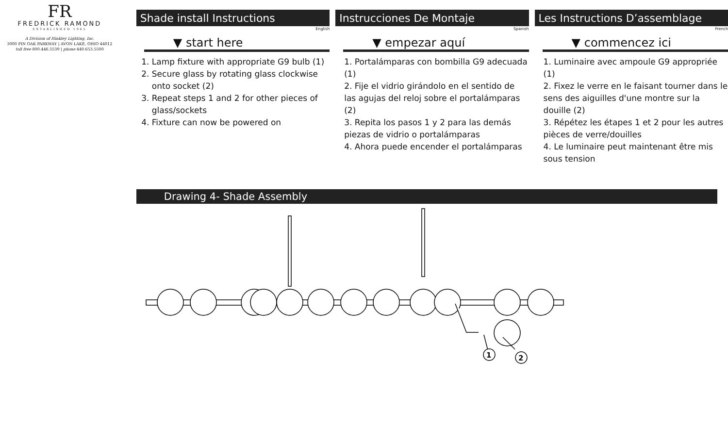FR
FREDRICK RAMOND
ESTABLISHED 1965
A Division of Hinkley Lighting, Inc.
3000 PIN OAK PARKWAY | AVON LAKE, OHIO 44012
toll free 800.446.5539 | phone 440.653.5500
Shade install Instructions
English
▼ start here
1. Lamp fixture with appropriate G9 bulb (1)
2. Secure glass by rotating glass clockwise onto socket (2)
3. Repeat steps 1 and 2 for other pieces of glass/sockets
4. Fixture can now be powered on
Instrucciones De Montaje
Spanish
▼ empezar aquí
1. Portalámparas con bombilla G9 adecuada (1)
2. Fije el vidrio girándolo en el sentido de las agujas del reloj sobre el portalámparas (2)
3. Repita los pasos 1 y 2 para las demás piezas de vidrio o portalámparas
4. Ahora puede encender el portalámparas
Les Instructions D’assemblage
French
▼ commencez ici
1. Luminaire avec ampoule G9 appropriée (1)
2. Fixez le verre en le faisant tourner dans le sens des aiguilles d'une montre sur la douille (2)
3. Répétez les étapes 1 et 2 pour les autres pièces de verre/douilles
4. Le luminaire peut maintenant être mis sous tension
Drawing 4- Shade Assembly
1
2